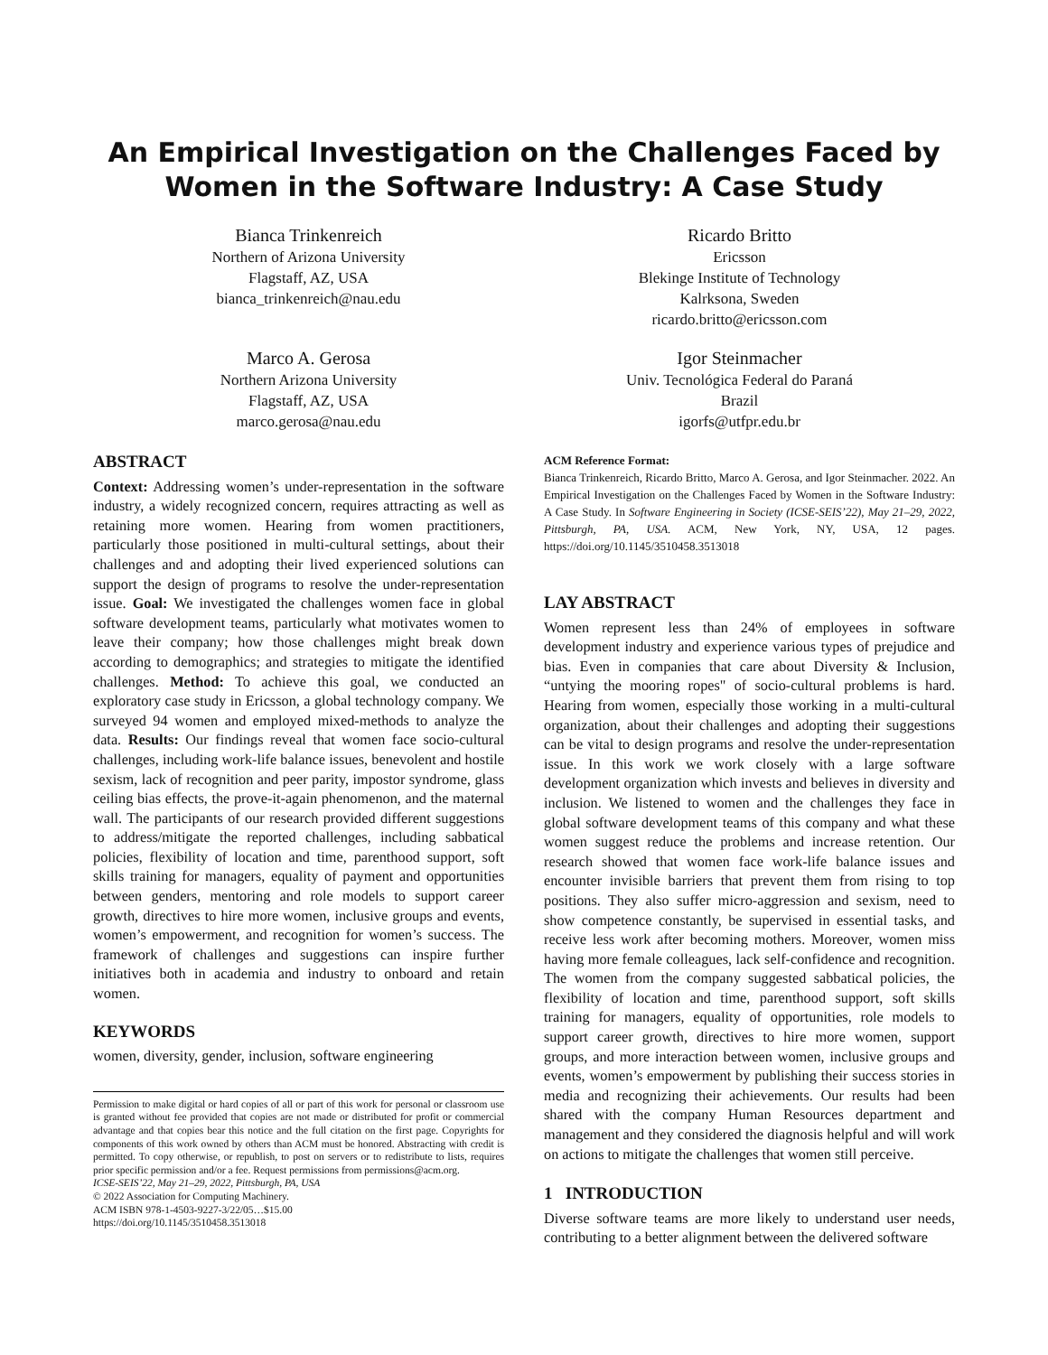An Empirical Investigation on the Challenges Faced by Women in the Software Industry: A Case Study
Bianca Trinkenreich
Northern of Arizona University
Flagstaff, AZ, USA
bianca_trinkenreich@nau.edu
Ricardo Britto
Ericsson
Blekinge Institute of Technology
Kalrksona, Sweden
ricardo.britto@ericsson.com
Marco A. Gerosa
Northern Arizona University
Flagstaff, AZ, USA
marco.gerosa@nau.edu
Igor Steinmacher
Univ. Tecnológica Federal do Paraná
Brazil
igorfs@utfpr.edu.br
ABSTRACT
Context: Addressing women’s under-representation in the software industry, a widely recognized concern, requires attracting as well as retaining more women. Hearing from women practitioners, particularly those positioned in multi-cultural settings, about their challenges and and adopting their lived experienced solutions can support the design of programs to resolve the under-representation issue. Goal: We investigated the challenges women face in global software development teams, particularly what motivates women to leave their company; how those challenges might break down according to demographics; and strategies to mitigate the identified challenges. Method: To achieve this goal, we conducted an exploratory case study in Ericsson, a global technology company. We surveyed 94 women and employed mixed-methods to analyze the data. Results: Our findings reveal that women face socio-cultural challenges, including work-life balance issues, benevolent and hostile sexism, lack of recognition and peer parity, impostor syndrome, glass ceiling bias effects, the prove-it-again phenomenon, and the maternal wall. The participants of our research provided different suggestions to address/mitigate the reported challenges, including sabbatical policies, flexibility of location and time, parenthood support, soft skills training for managers, equality of payment and opportunities between genders, mentoring and role models to support career growth, directives to hire more women, inclusive groups and events, women’s empowerment, and recognition for women’s success. The framework of challenges and suggestions can inspire further initiatives both in academia and industry to onboard and retain women.
KEYWORDS
women, diversity, gender, inclusion, software engineering
Permission to make digital or hard copies of all or part of this work for personal or classroom use is granted without fee provided that copies are not made or distributed for profit or commercial advantage and that copies bear this notice and the full citation on the first page. Copyrights for components of this work owned by others than ACM must be honored. Abstracting with credit is permitted. To copy otherwise, or republish, to post on servers or to redistribute to lists, requires prior specific permission and/or a fee. Request permissions from permissions@acm.org.
ICSE-SEIS’22, May 21–29, 2022, Pittsburgh, PA, USA
© 2022 Association for Computing Machinery.
ACM ISBN 978-1-4503-9227-3/22/05…$15.00
https://doi.org/10.1145/3510458.3513018
ACM Reference Format:
Bianca Trinkenreich, Ricardo Britto, Marco A. Gerosa, and Igor Steinmacher. 2022. An Empirical Investigation on the Challenges Faced by Women in the Software Industry: A Case Study. In Software Engineering in Society (ICSE-SEIS’22), May 21–29, 2022, Pittsburgh, PA, USA. ACM, New York, NY, USA, 12 pages. https://doi.org/10.1145/3510458.3513018
LAY ABSTRACT
Women represent less than 24% of employees in software development industry and experience various types of prejudice and bias. Even in companies that care about Diversity & Inclusion, “untying the mooring ropes" of socio-cultural problems is hard. Hearing from women, especially those working in a multi-cultural organization, about their challenges and adopting their suggestions can be vital to design programs and resolve the under-representation issue. In this work we work closely with a large software development organization which invests and believes in diversity and inclusion. We listened to women and the challenges they face in global software development teams of this company and what these women suggest reduce the problems and increase retention. Our research showed that women face work-life balance issues and encounter invisible barriers that prevent them from rising to top positions. They also suffer micro-aggression and sexism, need to show competence constantly, be supervised in essential tasks, and receive less work after becoming mothers. Moreover, women miss having more female colleagues, lack self-confidence and recognition. The women from the company suggested sabbatical policies, the flexibility of location and time, parenthood support, soft skills training for managers, equality of opportunities, role models to support career growth, directives to hire more women, support groups, and more interaction between women, inclusive groups and events, women’s empowerment by publishing their success stories in media and recognizing their achievements. Our results had been shared with the company Human Resources department and management and they considered the diagnosis helpful and will work on actions to mitigate the challenges that women still perceive.
1 INTRODUCTION
Diverse software teams are more likely to understand user needs, contributing to a better alignment between the delivered software